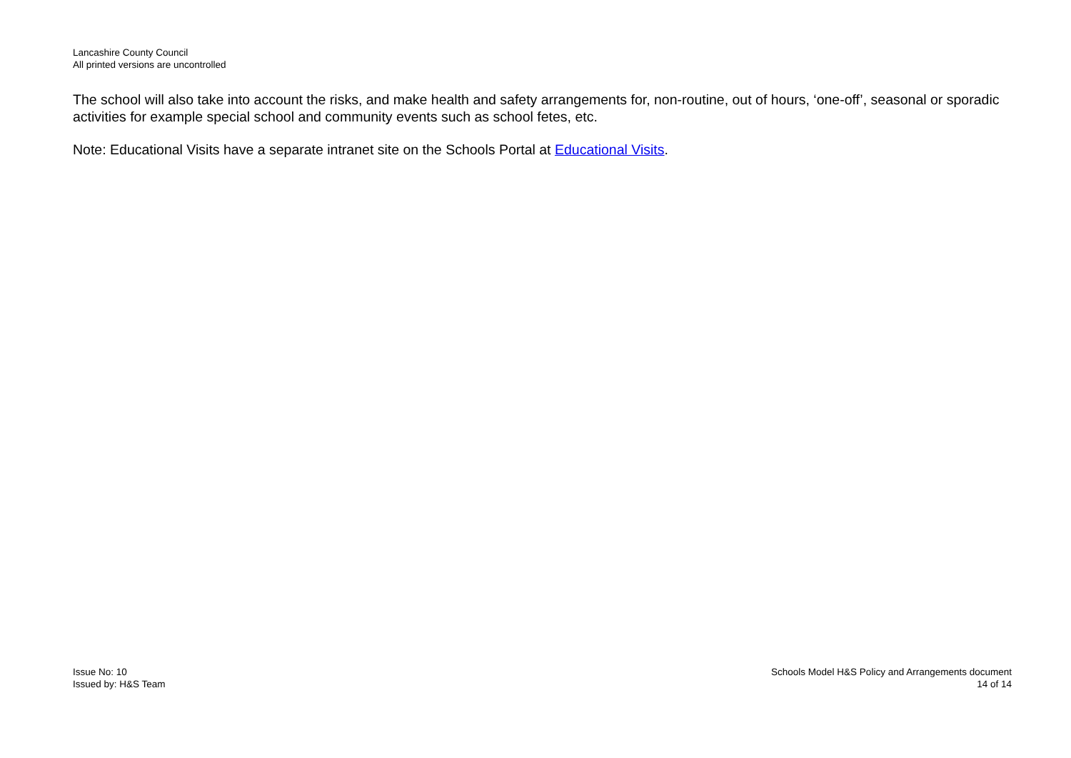Lancashire County Council
All printed versions are uncontrolled
The school will also take into account the risks, and make health and safety arrangements for, non-routine, out of hours, ‘one-off’, seasonal or sporadic activities for example special school and community events such as school fetes, etc.
Note: Educational Visits have a separate intranet site on the Schools Portal at Educational Visits.
Issue No: 10
Issued by: H&S Team
Schools Model H&S Policy and Arrangements document
14 of 14